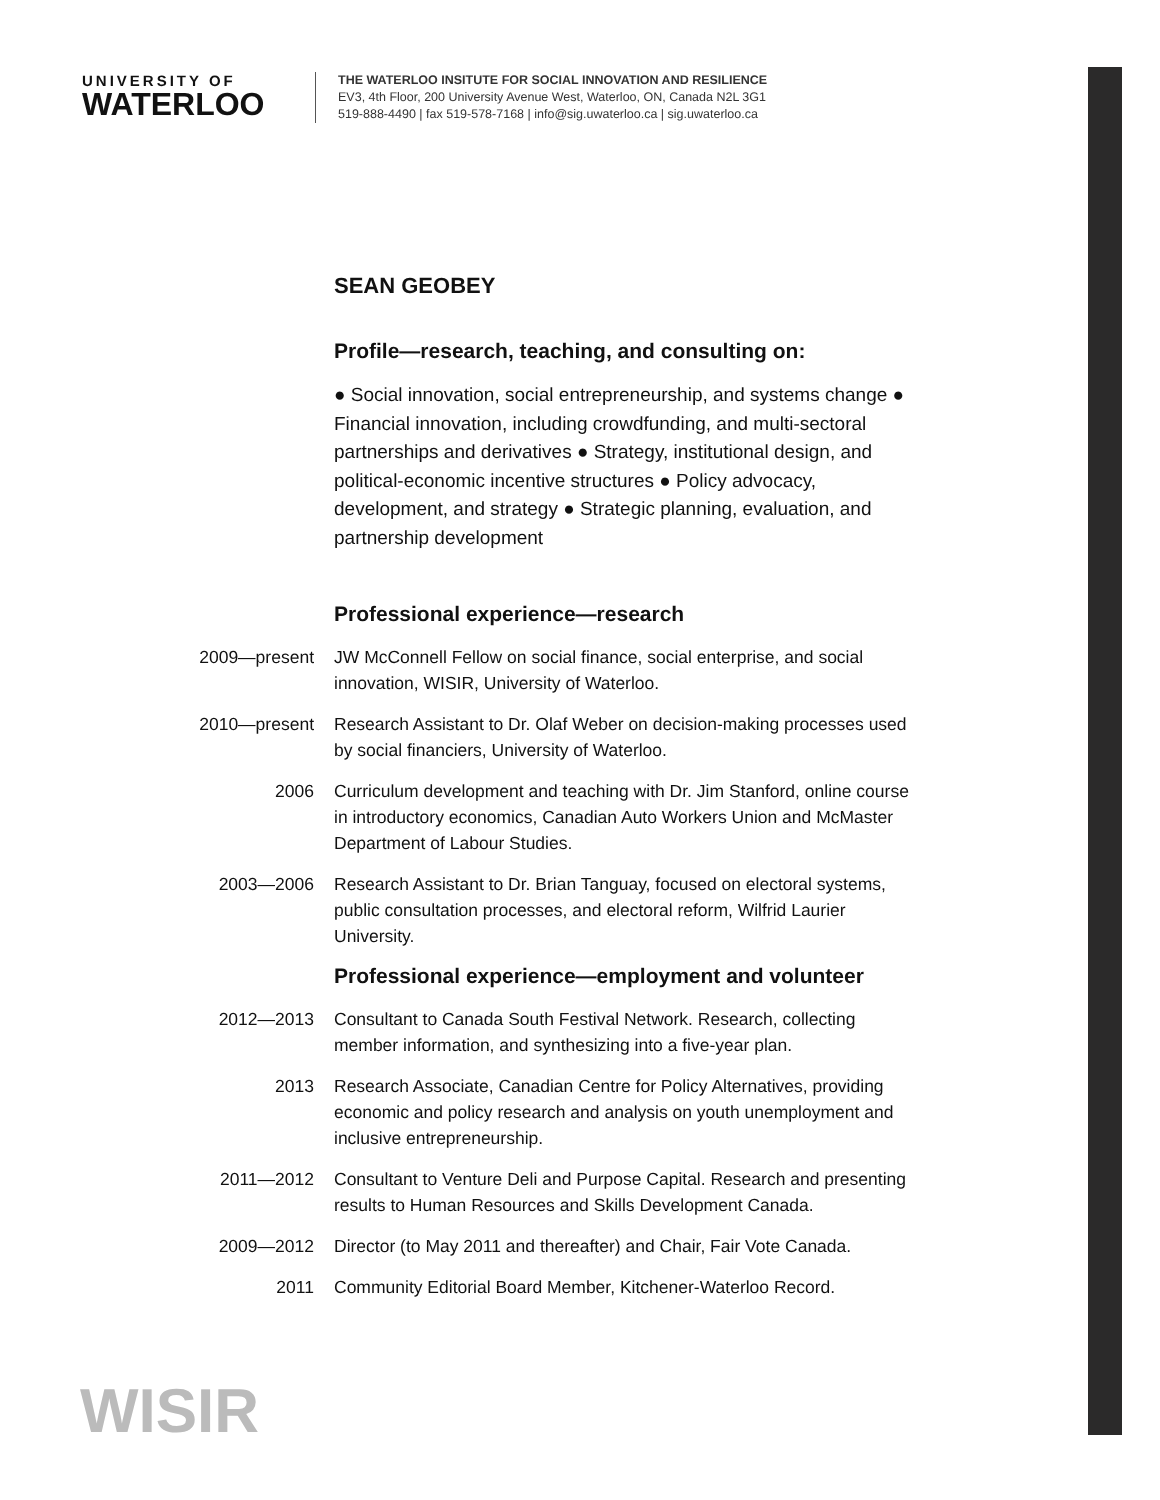UNIVERSITY OF
WATERLOO
THE WATERLOO INSITUTE FOR SOCIAL INNOVATION AND RESILIENCE
EV3, 4th Floor, 200 University Avenue West, Waterloo, ON, Canada N2L 3G1
519-888-4490 | fax 519-578-7168 | info@sig.uwaterloo.ca | sig.uwaterloo.ca
SEAN GEOBEY
Profile—research, teaching, and consulting on:
● Social innovation, social entrepreneurship, and systems change ● Financial innovation, including crowdfunding, and multi-sectoral partnerships and derivatives ● Strategy, institutional design, and political-economic incentive structures ● Policy advocacy, development, and strategy ● Strategic planning, evaluation, and partnership development
Professional experience—research
2009—present JW McConnell Fellow on social finance, social enterprise, and social innovation, WISIR, University of Waterloo.
2010—present Research Assistant to Dr. Olaf Weber on decision-making processes used by social financiers, University of Waterloo.
2006 Curriculum development and teaching with Dr. Jim Stanford, online course in introductory economics, Canadian Auto Workers Union and McMaster Department of Labour Studies.
2003—2006 Research Assistant to Dr. Brian Tanguay, focused on electoral systems, public consultation processes, and electoral reform, Wilfrid Laurier University.
Professional experience—employment and volunteer
2012—2013 Consultant to Canada South Festival Network. Research, collecting member information, and synthesizing into a five-year plan.
2013 Research Associate, Canadian Centre for Policy Alternatives, providing economic and policy research and analysis on youth unemployment and inclusive entrepreneurship.
2011—2012 Consultant to Venture Deli and Purpose Capital. Research and presenting results to Human Resources and Skills Development Canada.
2009—2012 Director (to May 2011 and thereafter) and Chair, Fair Vote Canada.
2011 Community Editorial Board Member, Kitchener-Waterloo Record.
WISIR